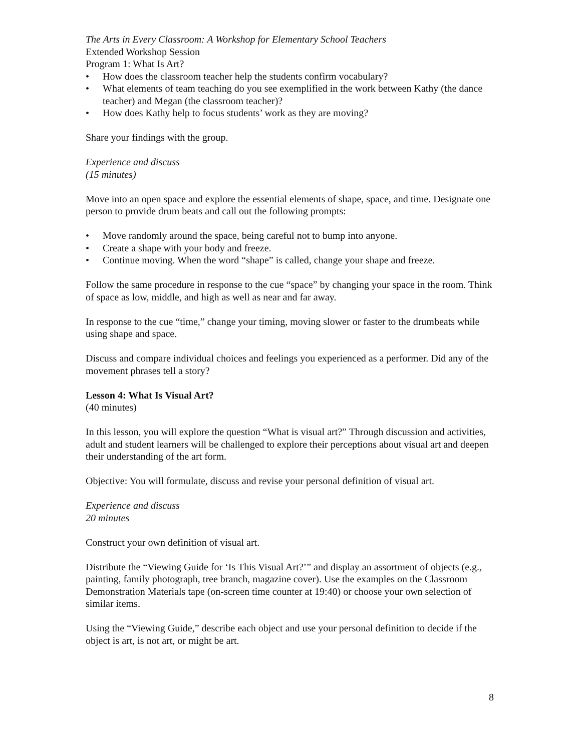The Arts in Every Classroom: A Workshop for Elementary School Teachers
Extended Workshop Session
Program 1: What Is Art?
• How does the classroom teacher help the students confirm vocabulary?
• What elements of team teaching do you see exemplified in the work between Kathy (the dance teacher) and Megan (the classroom teacher)?
• How does Kathy help to focus students’ work as they are moving?
Share your findings with the group.
Experience and discuss
(15 minutes)
Move into an open space and explore the essential elements of shape, space, and time. Designate one person to provide drum beats and call out the following prompts:
• Move randomly around the space, being careful not to bump into anyone.
• Create a shape with your body and freeze.
• Continue moving. When the word “shape” is called, change your shape and freeze.
Follow the same procedure in response to the cue “space” by changing your space in the room. Think of space as low, middle, and high as well as near and far away.
In response to the cue “time,” change your timing, moving slower or faster to the drumbeats while using shape and space.
Discuss and compare individual choices and feelings you experienced as a performer. Did any of the movement phrases tell a story?
Lesson 4: What Is Visual Art?
(40 minutes)
In this lesson, you will explore the question “What is visual art?” Through discussion and activities, adult and student learners will be challenged to explore their perceptions about visual art and deepen their understanding of the art form.
Objective: You will formulate, discuss and revise your personal definition of visual art.
Experience and discuss
20 minutes
Construct your own definition of visual art.
Distribute the “Viewing Guide for ‘Is This Visual Art?’” and display an assortment of objects (e.g., painting, family photograph, tree branch, magazine cover). Use the examples on the Classroom Demonstration Materials tape (on-screen time counter at 19:40) or choose your own selection of similar items.
Using the “Viewing Guide,” describe each object and use your personal definition to decide if the object is art, is not art, or might be art.
8